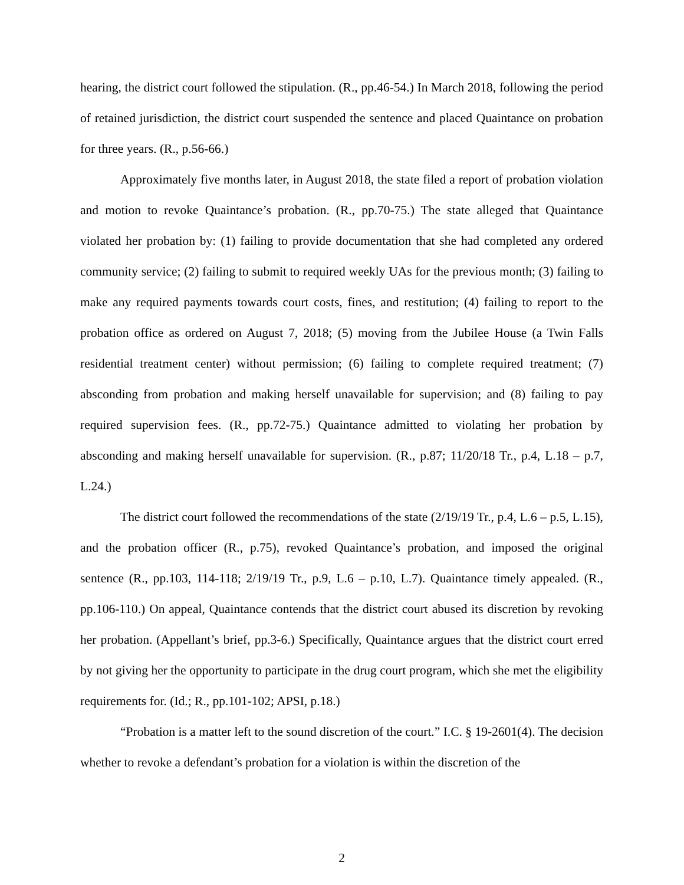hearing, the district court followed the stipulation. (R., pp.46-54.) In March 2018, following the period of retained jurisdiction, the district court suspended the sentence and placed Quaintance on probation for three years. (R., p.56-66.)
Approximately five months later, in August 2018, the state filed a report of probation violation and motion to revoke Quaintance’s probation. (R., pp.70-75.) The state alleged that Quaintance violated her probation by: (1) failing to provide documentation that she had completed any ordered community service; (2) failing to submit to required weekly UAs for the previous month; (3) failing to make any required payments towards court costs, fines, and restitution; (4) failing to report to the probation office as ordered on August 7, 2018; (5) moving from the Jubilee House (a Twin Falls residential treatment center) without permission; (6) failing to complete required treatment; (7) absconding from probation and making herself unavailable for supervision; and (8) failing to pay required supervision fees. (R., pp.72-75.) Quaintance admitted to violating her probation by absconding and making herself unavailable for supervision. (R., p.87; 11/20/18 Tr., p.4, L.18 – p.7, L.24.)
The district court followed the recommendations of the state (2/19/19 Tr., p.4, L.6 – p.5, L.15), and the probation officer (R., p.75), revoked Quaintance’s probation, and imposed the original sentence (R., pp.103, 114-118; 2/19/19 Tr., p.9, L.6 – p.10, L.7). Quaintance timely appealed. (R., pp.106-110.) On appeal, Quaintance contends that the district court abused its discretion by revoking her probation. (Appellant’s brief, pp.3-6.) Specifically, Quaintance argues that the district court erred by not giving her the opportunity to participate in the drug court program, which she met the eligibility requirements for. (Id.; R., pp.101-102; APSI, p.18.)
“Probation is a matter left to the sound discretion of the court.” I.C. § 19-2601(4). The decision whether to revoke a defendant’s probation for a violation is within the discretion of the
2